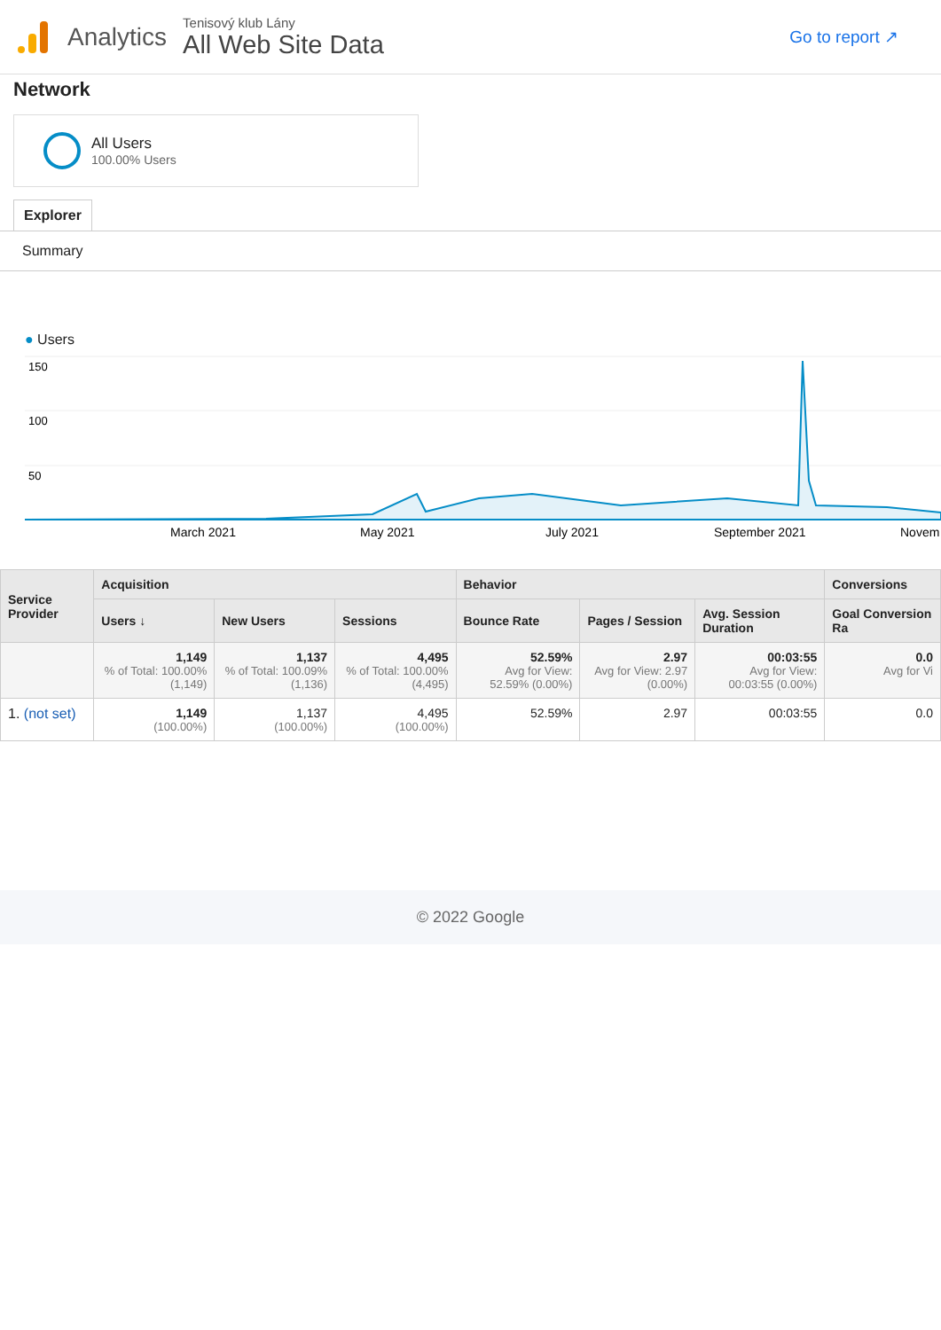Analytics
Tenisový klub Lány
All Web Site Data
Go to report ↗
Network
All Users
100.00% Users
Explorer
Summary
● Users
150
100
50
March 2021
May 2021
July 2021
September 2021
Novem
| Service Provider | Acquisition | | | Behavior | | | Conversions |
| --- | --- | --- | --- | --- | --- | --- | --- |
| | Users ↓ | New Users | Sessions | Bounce Rate | Pages / Session | Avg. Session Duration | Goal Conversion Ra |
| | 1,149 % of Total: 100.00% (1,149) | 1,137 % of Total: 100.09% (1,136) | 4,495 % of Total: 100.00% (4,495) | 52.59% Avg for View: 52.59% (0.00%) | 2.97 Avg for View: 2.97 (0.00%) | 00:03:55 Avg for View: 00:03:55 (0.00%) | 0.0 Avg for Vi |
| 1. (not set) | 1,149 (100.00%) | 1,137 (100.00%) | 4,495 (100.00%) | 52.59% | 2.97 | 00:03:55 | 0.0 |
© 2022 Google